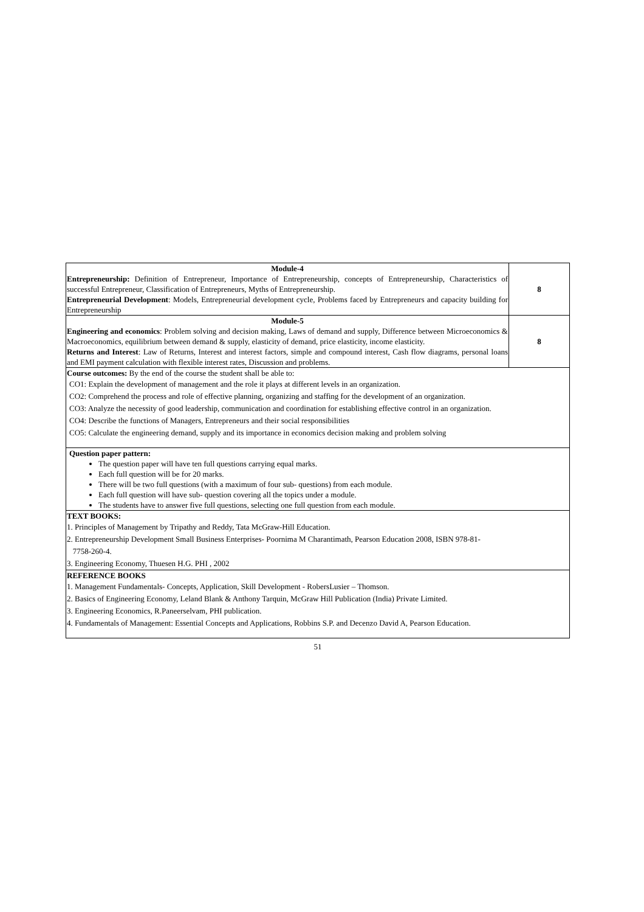| Module-4 Entrepreneurship: Definition of Entrepreneur, Importance of Entrepreneurship, concepts of Entrepreneurship, Characteristics of successful Entrepreneur, Classification of Entrepreneurs, Myths of Entrepreneurship. Entrepreneurial Development : Models, Entrepreneurial development cycle, Problems faced by Entrepreneurs and capacity building for Entrepreneurship | 8 |
| Module-5 Engineering and economics : Problem solving and decision making, Laws of demand and supply, Difference between Microeconomics & Macroeconomics, equilibrium between demand & supply, elasticity of demand, price elasticity, income elasticity. Returns and Interest : Law of Returns, Interest and interest factors, simple and compound interest, Cash flow diagrams, personal loans and EMI payment calculation with flexible interest rates, Discussion and problems. | 8 |
| Course outcomes: By the end of the course the student shall be able to: CO1: Explain the development of management and the role it plays at different levels in an organization. CO2: Comprehend the process and role of effective planning, organizing and staffing for the development of an organization. CO3: Analyze the necessity of good leadership, communication and coordination for establishing effective control in an organization. CO4: Describe the functions of Managers, Entrepreneurs and their social responsibilities CO5: Calculate the engineering demand, supply and its importance in economics decision making and problem solving | |
| Question paper pattern: The question paper will have ten full questions carrying equal marks. Each full question will be for 20 marks. There will be two full questions (with a maximum of four sub- questions) from each module. Each full question will have sub- question covering all the topics under a module. The students have to answer five full questions, selecting one full question from each module. | |
| TEXT BOOKS: 1. Principles of Management by Tripathy and Reddy, Tata McGraw-Hill Education. 2. Entrepreneurship Development Small Business Enterprises- Poornima M Charantimath, Pearson Education 2008, ISBN 978-81- 7758-260-4. 3. Engineering Economy, Thuesen H.G. PHI , 2002 | |
| REFERENCE BOOKS 1. Management Fundamentals- Concepts, Application, Skill Development - RobersLusier – Thomson. 2. Basics of Engineering Economy, Leland Blank & Anthony Tarquin, McGraw Hill Publication (India) Private Limited. 3. Engineering Economics, R.Paneerselvam, PHI publication. 4. Fundamentals of Management: Essential Concepts and Applications, Robbins S.P. and Decenzo David A, Pearson Education. | |
51